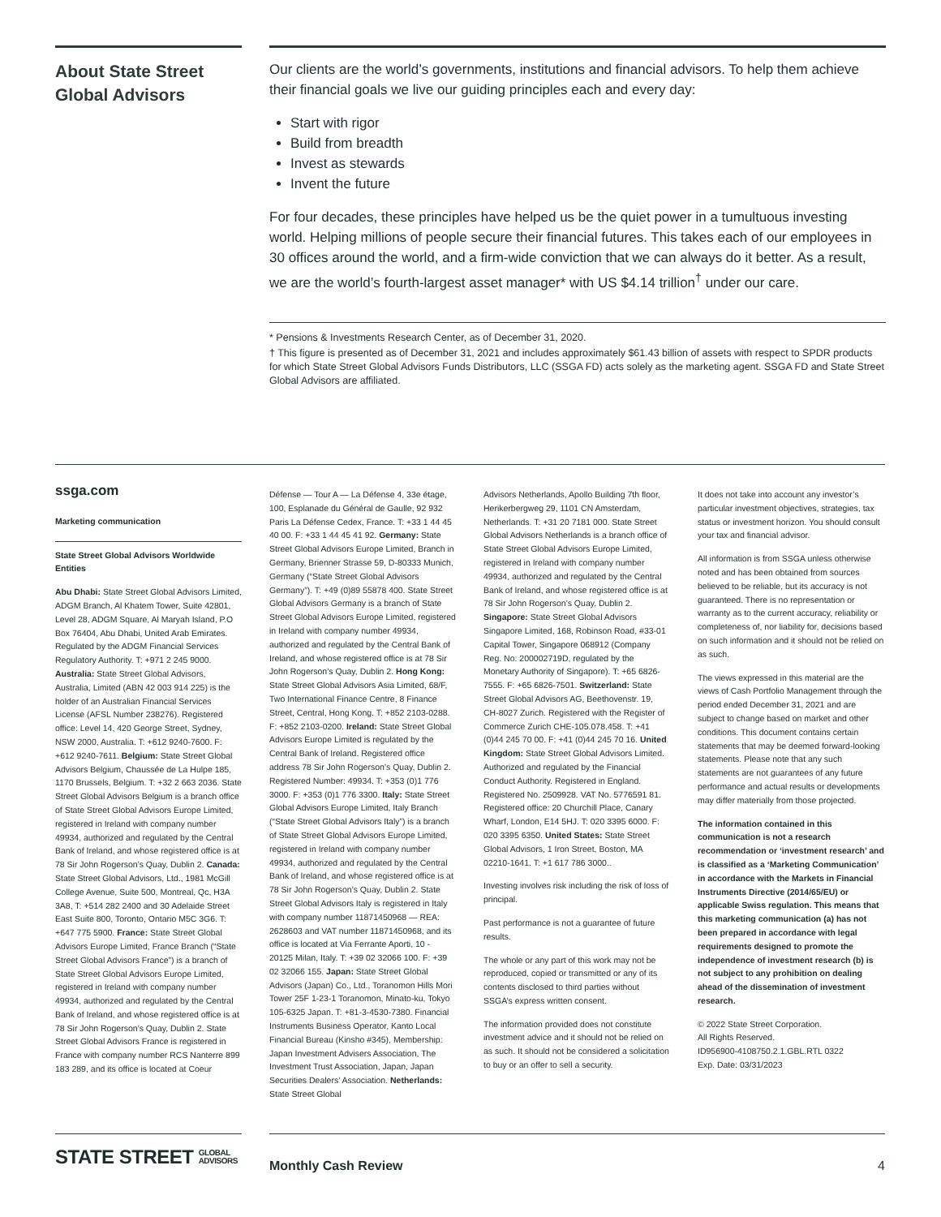About State Street Global Advisors
Our clients are the world’s governments, institutions and financial advisors. To help them achieve their financial goals we live our guiding principles each and every day:
Start with rigor
Build from breadth
Invest as stewards
Invent the future
For four decades, these principles have helped us be the quiet power in a tumultuous investing world. Helping millions of people secure their financial futures. This takes each of our employees in 30 offices around the world, and a firm-wide conviction that we can always do it better. As a result, we are the world’s fourth-largest asset manager* with US $4.14 trillion<sup>†</sup> under our care.
* Pensions & Investments Research Center, as of December 31, 2020.
† This figure is presented as of December 31, 2021 and includes approximately $61.43 billion of assets with respect to SPDR products for which State Street Global Advisors Funds Distributors, LLC (SSGA FD) acts solely as the marketing agent. SSGA FD and State Street Global Advisors are affiliated.
ssga.com
Marketing communication
State Street Global Advisors Worldwide Entities
Abu Dhabi: State Street Global Advisors Limited, ADGM Branch, Al Khatem Tower, Suite 42801, Level 28, ADGM Square, Al Maryah Island, P.O Box 76404, Abu Dhabi, United Arab Emirates. Regulated by the ADGM Financial Services Regulatory Authority. T: +971 2 245 9000. Australia: State Street Global Advisors, Australia, Limited (ABN 42 003 914 225) is the holder of an Australian Financial Services License (AFSL Number 238276). Registered office: Level 14, 420 George Street, Sydney, NSW 2000, Australia. T: +612 9240-7600. F: +612 9240-7611. Belgium: State Street Global Advisors Belgium, Chaussée de La Hulpe 185, 1170 Brussels, Belgium. T: +32 2 663 2036. State Street Global Advisors Belgium is a branch office of State Street Global Advisors Europe Limited, registered in Ireland with company number 49934, authorized and regulated by the Central Bank of Ireland, and whose registered office is at 78 Sir John Rogerson’s Quay, Dublin 2. Canada: State Street Global Advisors, Ltd., 1981 McGill College Avenue, Suite 500, Montreal, Qc, H3A 3A8, T: +514 282 2400 and 30 Adelaide Street East Suite 800, Toronto, Ontario M5C 3G6. T: +647 775 5900. France: State Street Global Advisors Europe Limited, France Branch (“State Street Global Advisors France”) is a branch of State Street Global Advisors Europe Limited, registered in Ireland with company number 49934, authorized and regulated by the Central Bank of Ireland, and whose registered office is at 78 Sir John Rogerson’s Quay, Dublin 2. State Street Global Advisors France is registered in France with company number RCS Nanterre 899 183 289, and its office is located at Coeur
Défense — Tour A — La Défense 4, 33e étage, 100, Esplanade du Général de Gaulle, 92 932 Paris La Défense Cedex, France. T: +33 1 44 45 40 00. F: +33 1 44 45 41 92. Germany: State Street Global Advisors Europe Limited, Branch in Germany, Brienner Strasse 59, D-80333 Munich, Germany (“State Street Global Advisors Germany”). T: +49 (0)89 55878 400. State Street Global Advisors Germany is a branch of State Street Global Advisors Europe Limited, registered in Ireland with company number 49934, authorized and regulated by the Central Bank of Ireland, and whose registered office is at 78 Sir John Rogerson’s Quay, Dublin 2. Hong Kong: State Street Global Advisors Asia Limited, 68/F, Two International Finance Centre, 8 Finance Street, Central, Hong Kong. T: +852 2103-0288. F: +852 2103-0200. Ireland: State Street Global Advisors Europe Limited is regulated by the Central Bank of Ireland. Registered office address 78 Sir John Rogerson’s Quay, Dublin 2. Registered Number: 49934. T: +353 (0)1 776 3000. F: +353 (0)1 776 3300. Italy: State Street Global Advisors Europe Limited, Italy Branch (“State Street Global Advisors Italy”) is a branch of State Street Global Advisors Europe Limited, registered in Ireland with company number 49934, authorized and regulated by the Central Bank of Ireland, and whose registered office is at 78 Sir John Rogerson’s Quay, Dublin 2. State Street Global Advisors Italy is registered in Italy with company number 11871450968 — REA: 2628603 and VAT number 11871450968, and its office is located at Via Ferrante Aporti, 10 - 20125 Milan, Italy. T: +39 02 32066 100. F: +39 02 32066 155. Japan: State Street Global Advisors (Japan) Co., Ltd., Toranomon Hills Mori Tower 25F 1-23-1 Toranomon, Minato-ku, Tokyo 105-6325 Japan. T: +81-3-4530-7380. Financial Instruments Business Operator, Kanto Local Financial Bureau (Kinsho #345), Membership: Japan Investment Advisers Association, The Investment Trust Association, Japan, Japan Securities Dealers’ Association. Netherlands: State Street Global
Advisors Netherlands, Apollo Building 7th floor, Herikerbergweg 29, 1101 CN Amsterdam, Netherlands. T: +31 20 7181 000. State Street Global Advisors Netherlands is a branch office of State Street Global Advisors Europe Limited, registered in Ireland with company number 49934, authorized and regulated by the Central Bank of Ireland, and whose registered office is at 78 Sir John Rogerson’s Quay, Dublin 2. Singapore: State Street Global Advisors Singapore Limited, 168, Robinson Road, #33-01 Capital Tower, Singapore 068912 (Company Reg. No: 200002719D, regulated by the Monetary Authority of Singapore). T: +65 6826-7555. F: +65 6826-7501. Switzerland: State Street Global Advisors AG, Beethovenstr. 19, CH-8027 Zurich. Registered with the Register of Commerce Zurich CHE-105.078.458. T: +41 (0)44 245 70 00. F: +41 (0)44 245 70 16. United Kingdom: State Street Global Advisors Limited. Authorized and regulated by the Financial Conduct Authority. Registered in England. Registered No. 2509928. VAT No. 5776591 81. Registered office: 20 Churchill Place, Canary Wharf, London, E14 5HJ. T: 020 3395 6000. F: 020 3395 6350. United States: State Street Global Advisors, 1 Iron Street, Boston, MA 02210-1641. T: +1 617 786 3000..
Investing involves risk including the risk of loss of principal.
Past performance is not a guarantee of future results.
The whole or any part of this work may not be reproduced, copied or transmitted or any of its contents disclosed to third parties without SSGA’s express written consent.
The information provided does not constitute investment advice and it should not be relied on as such. It should not be considered a solicitation to buy or an offer to sell a security.
It does not take into account any investor’s particular investment objectives, strategies, tax status or investment horizon. You should consult your tax and financial advisor.
All information is from SSGA unless otherwise noted and has been obtained from sources believed to be reliable, but its accuracy is not guaranteed. There is no representation or warranty as to the current accuracy, reliability or completeness of, nor liability for, decisions based on such information and it should not be relied on as such.
The views expressed in this material are the views of Cash Portfolio Management through the period ended December 31, 2021 and are subject to change based on market and other conditions. This document contains certain statements that may be deemed forward-looking statements. Please note that any such statements are not guarantees of any future performance and actual results or developments may differ materially from those projected.
The information contained in this communication is not a research recommendation or ‘investment research’ and is classified as a ‘Marketing Communication’ in accordance with the Markets in Financial Instruments Directive (2014/65/EU) or applicable Swiss regulation. This means that this marketing communication (a) has not been prepared in accordance with legal requirements designed to promote the independence of investment research (b) is not subject to any prohibition on dealing ahead of the dissemination of investment research.
© 2022 State Street Corporation.
All Rights Reserved.
ID956900-4108750.2.1.GBL.RTL 0322
Exp. Date: 03/31/2023
STATE STREET GLOBAL
ADVISORS
Monthly Cash Review 4